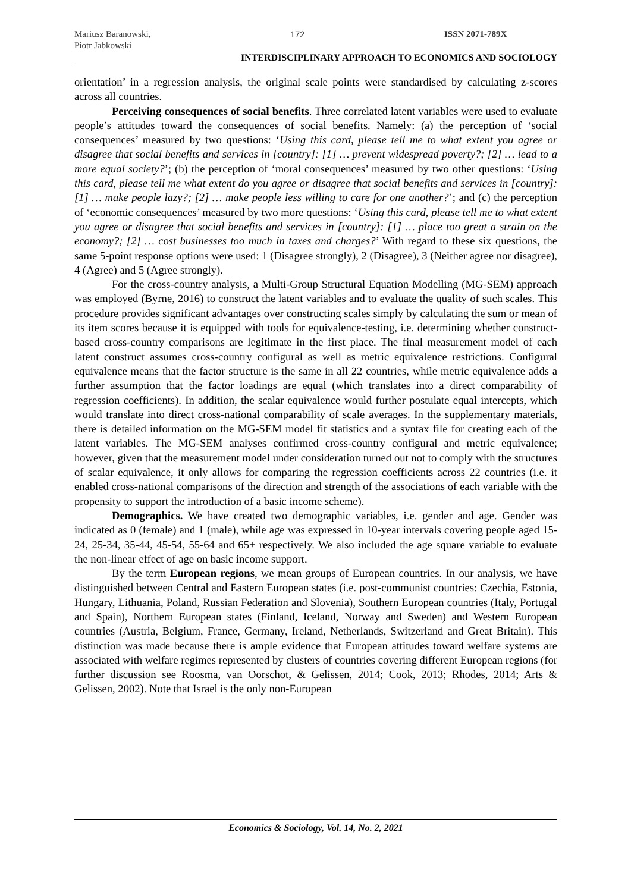Mariusz Baranowski,
Piotr Jabkowski
172 ISSN 2071-789X
INTERDISCIPLINARY APPROACH TO ECONOMICS AND SOCIOLOGY
orientation’ in a regression analysis, the original scale points were standardised by calculating z-scores across all countries.
Perceiving consequences of social benefits. Three correlated latent variables were used to evaluate people’s attitudes toward the consequences of social benefits. Namely: (a) the perception of ‘social consequences’ measured by two questions: ‘Using this card, please tell me to what extent you agree or disagree that social benefits and services in [country]: [1] … prevent widespread poverty?; [2] … lead to a more equal society?’; (b) the perception of ‘moral consequences’ measured by two other questions: ‘Using this card, please tell me what extent do you agree or disagree that social benefits and services in [country]: [1] … make people lazy?; [2] … make people less willing to care for one another?’; and (c) the perception of ‘economic consequences’ measured by two more questions: ‘Using this card, please tell me to what extent you agree or disagree that social benefits and services in [country]: [1] … place too great a strain on the economy?; [2] … cost businesses too much in taxes and charges?’ With regard to these six questions, the same 5-point response options were used: 1 (Disagree strongly), 2 (Disagree), 3 (Neither agree nor disagree), 4 (Agree) and 5 (Agree strongly).
For the cross-country analysis, a Multi-Group Structural Equation Modelling (MG-SEM) approach was employed (Byrne, 2016) to construct the latent variables and to evaluate the quality of such scales. This procedure provides significant advantages over constructing scales simply by calculating the sum or mean of its item scores because it is equipped with tools for equivalence-testing, i.e. determining whether construct-based cross-country comparisons are legitimate in the first place. The final measurement model of each latent construct assumes cross-country configural as well as metric equivalence restrictions. Configural equivalence means that the factor structure is the same in all 22 countries, while metric equivalence adds a further assumption that the factor loadings are equal (which translates into a direct comparability of regression coefficients). In addition, the scalar equivalence would further postulate equal intercepts, which would translate into direct cross-national comparability of scale averages. In the supplementary materials, there is detailed information on the MG-SEM model fit statistics and a syntax file for creating each of the latent variables. The MG-SEM analyses confirmed cross-country configural and metric equivalence; however, given that the measurement model under consideration turned out not to comply with the structures of scalar equivalence, it only allows for comparing the regression coefficients across 22 countries (i.e. it enabled cross-national comparisons of the direction and strength of the associations of each variable with the propensity to support the introduction of a basic income scheme).
Demographics. We have created two demographic variables, i.e. gender and age. Gender was indicated as 0 (female) and 1 (male), while age was expressed in 10-year intervals covering people aged 15-24, 25-34, 35-44, 45-54, 55-64 and 65+ respectively. We also included the age square variable to evaluate the non-linear effect of age on basic income support.
By the term European regions, we mean groups of European countries. In our analysis, we have distinguished between Central and Eastern European states (i.e. post-communist countries: Czechia, Estonia, Hungary, Lithuania, Poland, Russian Federation and Slovenia), Southern European countries (Italy, Portugal and Spain), Northern European states (Finland, Iceland, Norway and Sweden) and Western European countries (Austria, Belgium, France, Germany, Ireland, Netherlands, Switzerland and Great Britain). This distinction was made because there is ample evidence that European attitudes toward welfare systems are associated with welfare regimes represented by clusters of countries covering different European regions (for further discussion see Roosma, van Oorschot, & Gelissen, 2014; Cook, 2013; Rhodes, 2014; Arts & Gelissen, 2002). Note that Israel is the only non-European
Economics & Sociology, Vol. 14, No. 2, 2021